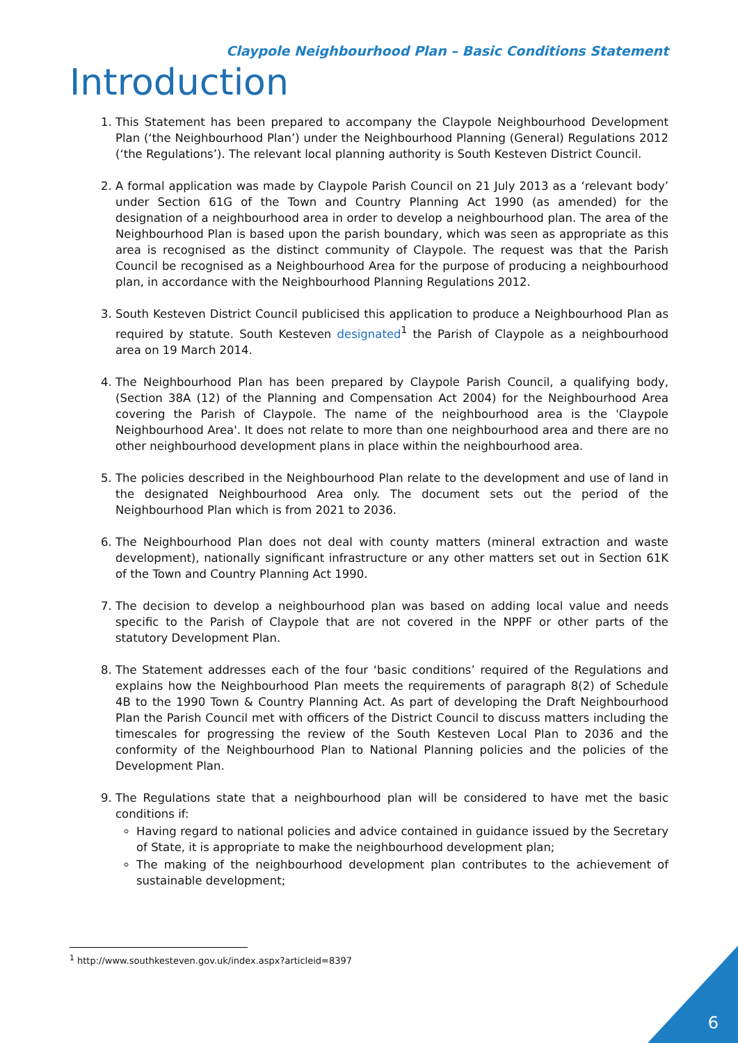Claypole Neighbourhood Plan – Basic Conditions Statement
Introduction
1. This Statement has been prepared to accompany the Claypole Neighbourhood Development Plan (‘the Neighbourhood Plan’) under the Neighbourhood Planning (General) Regulations 2012 (‘the Regulations’). The relevant local planning authority is South Kesteven District Council.
2. A formal application was made by Claypole Parish Council on 21 July 2013 as a ‘relevant body’ under Section 61G of the Town and Country Planning Act 1990 (as amended) for the designation of a neighbourhood area in order to develop a neighbourhood plan. The area of the Neighbourhood Plan is based upon the parish boundary, which was seen as appropriate as this area is recognised as the distinct community of Claypole. The request was that the Parish Council be recognised as a Neighbourhood Area for the purpose of producing a neighbourhood plan, in accordance with the Neighbourhood Planning Regulations 2012.
3. South Kesteven District Council publicised this application to produce a Neighbourhood Plan as required by statute. South Kesteven designated<sup>1</sup> the Parish of Claypole as a neighbourhood area on 19 March 2014.
4. The Neighbourhood Plan has been prepared by Claypole Parish Council, a qualifying body, (Section 38A (12) of the Planning and Compensation Act 2004) for the Neighbourhood Area covering the Parish of Claypole. The name of the neighbourhood area is the 'Claypole Neighbourhood Area'. It does not relate to more than one neighbourhood area and there are no other neighbourhood development plans in place within the neighbourhood area.
5. The policies described in the Neighbourhood Plan relate to the development and use of land in the designated Neighbourhood Area only. The document sets out the period of the Neighbourhood Plan which is from 2021 to 2036.
6. The Neighbourhood Plan does not deal with county matters (mineral extraction and waste development), nationally significant infrastructure or any other matters set out in Section 61K of the Town and Country Planning Act 1990.
7. The decision to develop a neighbourhood plan was based on adding local value and needs specific to the Parish of Claypole that are not covered in the NPPF or other parts of the statutory Development Plan.
8. The Statement addresses each of the four ‘basic conditions’ required of the Regulations and explains how the Neighbourhood Plan meets the requirements of paragraph 8(2) of Schedule 4B to the 1990 Town & Country Planning Act. As part of developing the Draft Neighbourhood Plan the Parish Council met with officers of the District Council to discuss matters including the timescales for progressing the review of the South Kesteven Local Plan to 2036 and the conformity of the Neighbourhood Plan to National Planning policies and the policies of the Development Plan.
9. The Regulations state that a neighbourhood plan will be considered to have met the basic conditions if:
Having regard to national policies and advice contained in guidance issued by the Secretary of State, it is appropriate to make the neighbourhood development plan;
The making of the neighbourhood development plan contributes to the achievement of sustainable development;
<sup>1</sup> http://www.southkesteven.gov.uk/index.aspx?articleid=8397
6